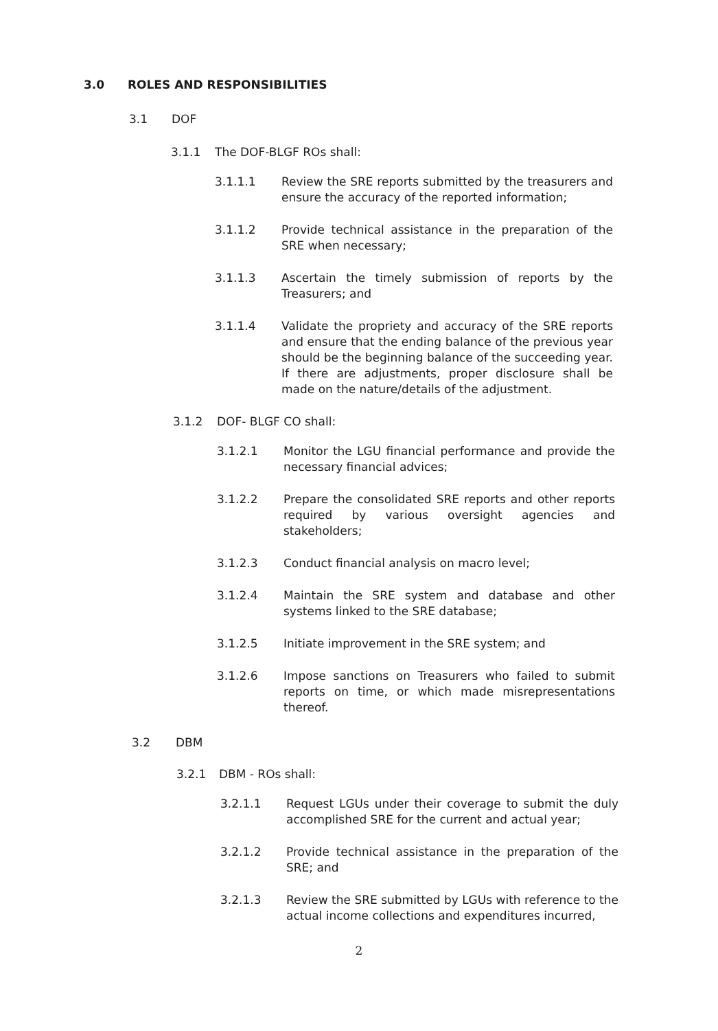3.0 ROLES AND RESPONSIBILITIES
3.1 DOF
3.1.1 The DOF-BLGF ROs shall:
3.1.1.1 Review the SRE reports submitted by the treasurers and ensure the accuracy of the reported information;
3.1.1.2 Provide technical assistance in the preparation of the SRE when necessary;
3.1.1.3 Ascertain the timely submission of reports by the Treasurers; and
3.1.1.4 Validate the propriety and accuracy of the SRE reports and ensure that the ending balance of the previous year should be the beginning balance of the succeeding year. If there are adjustments, proper disclosure shall be made on the nature/details of the adjustment.
3.1.2 DOF- BLGF CO shall:
3.1.2.1 Monitor the LGU financial performance and provide the necessary financial advices;
3.1.2.2 Prepare the consolidated SRE reports and other reports required by various oversight agencies and stakeholders;
3.1.2.3 Conduct financial analysis on macro level;
3.1.2.4 Maintain the SRE system and database and other systems linked to the SRE database;
3.1.2.5 Initiate improvement in the SRE system; and
3.1.2.6 Impose sanctions on Treasurers who failed to submit reports on time, or which made misrepresentations thereof.
3.2 DBM
3.2.1 DBM - ROs shall:
3.2.1.1 Request LGUs under their coverage to submit the duly accomplished SRE for the current and actual year;
3.2.1.2 Provide technical assistance in the preparation of the SRE; and
3.2.1.3 Review the SRE submitted by LGUs with reference to the actual income collections and expenditures incurred,
2